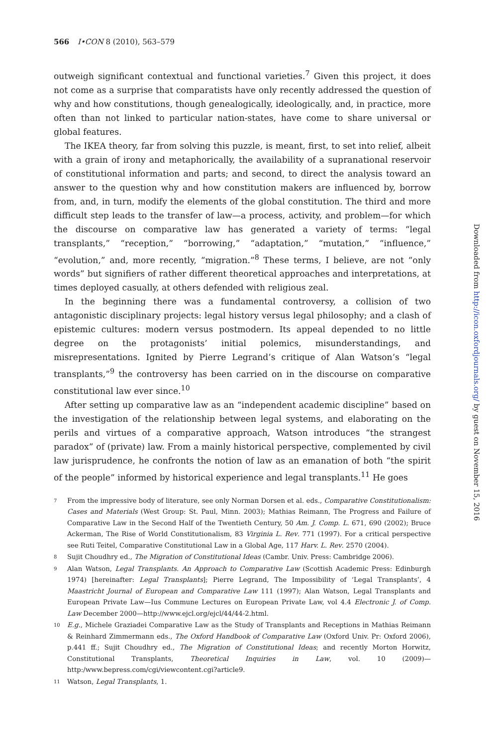566 I•CON 8 (2010), 563–579
outweigh significant contextual and functional varieties.<sup>7</sup> Given this project, it does not come as a surprise that comparatists have only recently addressed the question of why and how constitutions, though genealogically, ideologically, and, in practice, more often than not linked to particular nation-states, have come to share universal or global features.
The IKEA theory, far from solving this puzzle, is meant, first, to set into relief, albeit with a grain of irony and metaphorically, the availability of a supranational reservoir of constitutional information and parts; and second, to direct the analysis toward an answer to the question why and how constitution makers are influenced by, borrow from, and, in turn, modify the elements of the global constitution. The third and more difficult step leads to the transfer of law—a process, activity, and problem—for which the discourse on comparative law has generated a variety of terms: “legal transplants,” “reception,” “borrowing,” “adaptation,” “mutation,” “influence,” “evolution,” and, more recently, “migration.”<sup>8</sup> These terms, I believe, are not “only words” but signifiers of rather different theoretical approaches and interpretations, at times deployed casually, at others defended with religious zeal.
In the beginning there was a fundamental controversy, a collision of two antagonistic disciplinary projects: legal history versus legal philosophy; and a clash of epistemic cultures: modern versus postmodern. Its appeal depended to no little degree on the protagonists’ initial polemics, misunderstandings, and misrepresentations. Ignited by Pierre Legrand’s critique of Alan Watson’s “legal transplants,”<sup>9</sup> the controversy has been carried on in the discourse on comparative constitutional law ever since.<sup>10</sup>
After setting up comparative law as an “independent academic discipline” based on the investigation of the relationship between legal systems, and elaborating on the perils and virtues of a comparative approach, Watson introduces “the strangest paradox” of (private) law. From a mainly historical perspective, complemented by civil law jurisprudence, he confronts the notion of law as an emanation of both “the spirit of the people” informed by historical experience and legal transplants.<sup>11</sup> He goes
7 From the impressive body of literature, see only Norman Dorsen et al. eds., Comparative Constitutionalism: Cases and Materials (West Group: St. Paul, Minn. 2003); Mathias Reimann, The Progress and Failure of Comparative Law in the Second Half of the Twentieth Century, 50 Am. J. Comp. L. 671, 690 (2002); Bruce Ackerman, The Rise of World Constitutionalism, 83 Virginia L. Rev. 771 (1997). For a critical perspective see Ruti Teitel, Comparative Constitutional Law in a Global Age, 117 Harv. L. Rev. 2570 (2004).
8 Sujit Choudhry ed., The Migration of Constitutional Ideas (Cambr. Univ. Press: Cambridge 2006).
9 Alan Watson, Legal Transplants. An Approach to Comparative Law (Scottish Academic Press: Edinburgh 1974) [hereinafter: Legal Transplants]; Pierre Legrand, The Impossibility of ‘Legal Transplants’, 4 Maastricht Journal of European and Comparative Law 111 (1997); Alan Watson, Legal Transplants and European Private Law—Ius Commune Lectures on European Private Law, vol 4.4 Electronic J. of Comp. Law December 2000—http://www.ejcl.org/ejcl/44/44-2.html.
10 E.g., Michele Graziadei Comparative Law as the Study of Transplants and Receptions in Mathias Reimann & Reinhard Zimmermann eds., The Oxford Handbook of Comparative Law (Oxford Univ. Pr: Oxford 2006), p.441 ff.; Sujit Choudhry ed., The Migration of Constitutional Ideas; and recently Morton Horwitz, Constitutional Transplants, Theoretical Inquiries in Law, vol. 10 (2009)— http:/www.bepress.com/cgi/viewcontent.cgi?article9.
11 Watson, Legal Transplants, 1.
Downloaded from http://icon.oxfordjournals.org/ by guest on November 15, 2016